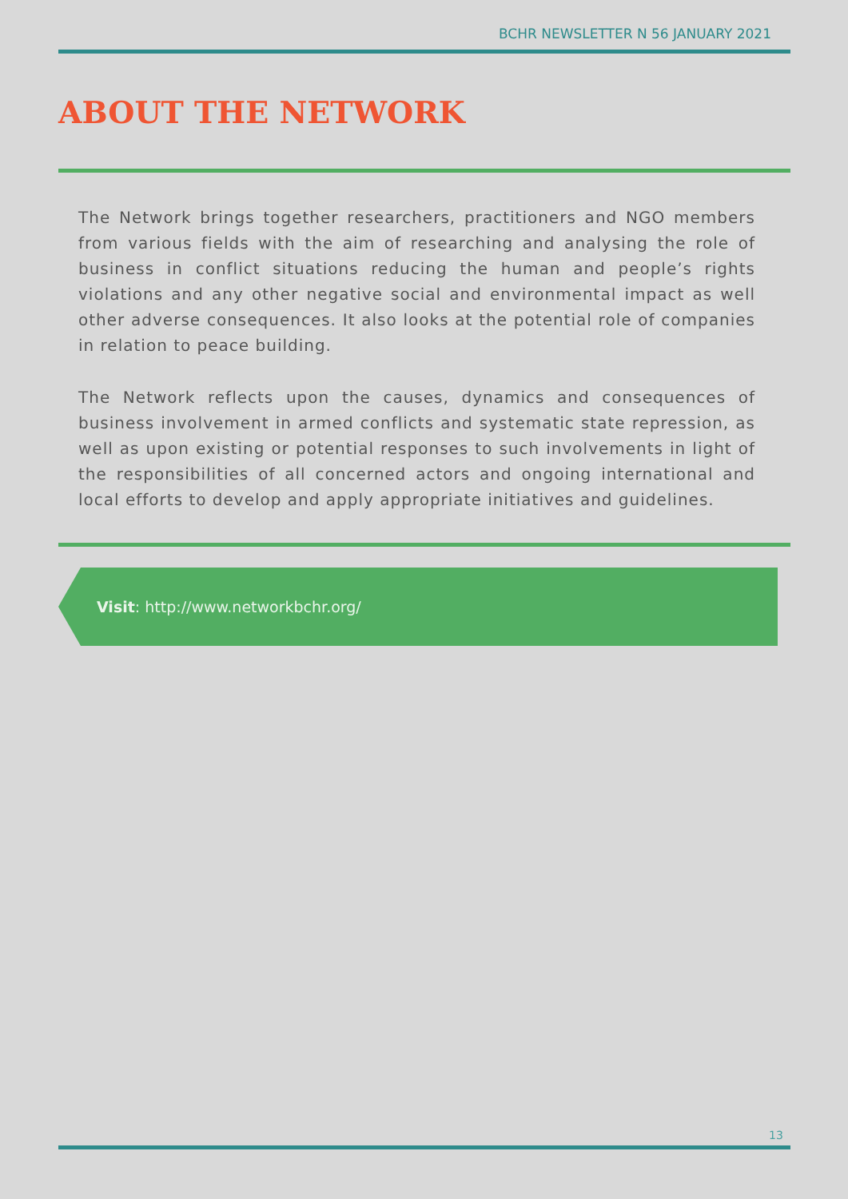BCHR NEWSLETTER N 56 JANUARY 2021
ABOUT THE NETWORK
The Network brings together researchers, practitioners and NGO members from various fields with the aim of researching and analysing the role of business in conflict situations reducing the human and people’s rights violations and any other negative social and environmental impact as well other adverse consequences. It also looks at the potential role of companies in relation to peace building.
The Network reflects upon the causes, dynamics and consequences of business involvement in armed conflicts and systematic state repression, as well as upon existing or potential responses to such involvements in light of the responsibilities of all concerned actors and ongoing international and local efforts to develop and apply appropriate initiatives and guidelines.
Visit: http://www.networkbchr.org/
13